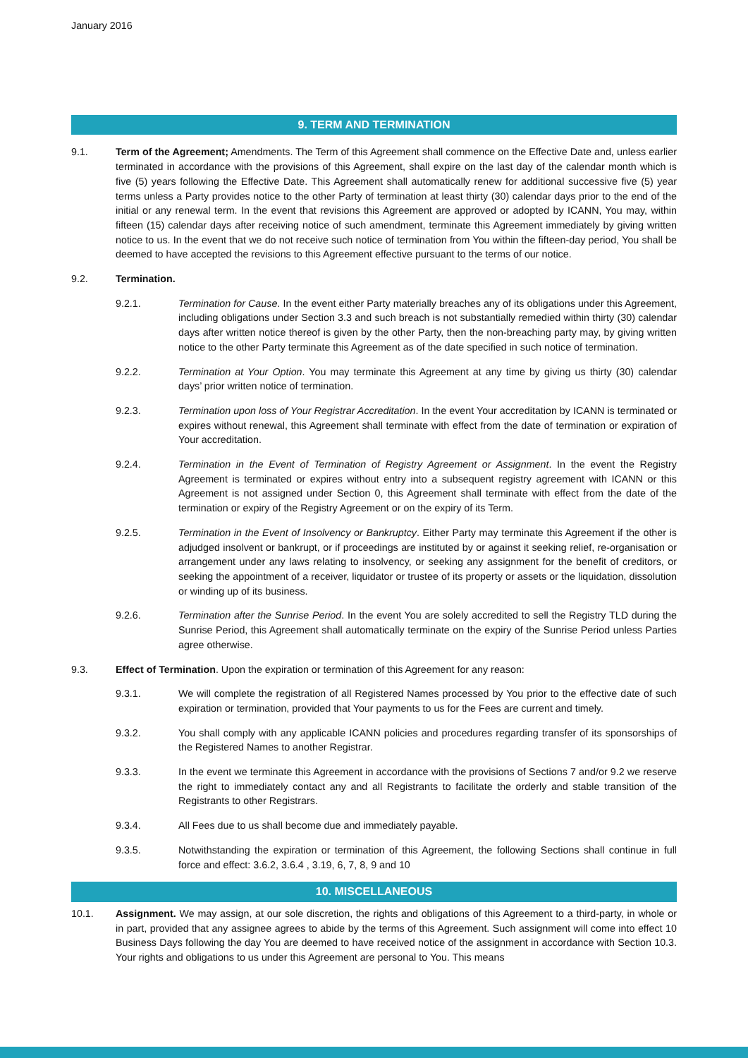January 2016
9. TERM AND TERMINATION
9.1. Term of the Agreement; Amendments. The Term of this Agreement shall commence on the Effective Date and, unless earlier terminated in accordance with the provisions of this Agreement, shall expire on the last day of the calendar month which is five (5) years following the Effective Date. This Agreement shall automatically renew for additional successive five (5) year terms unless a Party provides notice to the other Party of termination at least thirty (30) calendar days prior to the end of the initial or any renewal term. In the event that revisions this Agreement are approved or adopted by ICANN, You may, within fifteen (15) calendar days after receiving notice of such amendment, terminate this Agreement immediately by giving written notice to us. In the event that we do not receive such notice of termination from You within the fifteen-day period, You shall be deemed to have accepted the revisions to this Agreement effective pursuant to the terms of our notice.
9.2. Termination.
9.2.1. Termination for Cause. In the event either Party materially breaches any of its obligations under this Agreement, including obligations under Section 3.3 and such breach is not substantially remedied within thirty (30) calendar days after written notice thereof is given by the other Party, then the non-breaching party may, by giving written notice to the other Party terminate this Agreement as of the date specified in such notice of termination.
9.2.2. Termination at Your Option. You may terminate this Agreement at any time by giving us thirty (30) calendar days’ prior written notice of termination.
9.2.3. Termination upon loss of Your Registrar Accreditation. In the event Your accreditation by ICANN is terminated or expires without renewal, this Agreement shall terminate with effect from the date of termination or expiration of Your accreditation.
9.2.4. Termination in the Event of Termination of Registry Agreement or Assignment. In the event the Registry Agreement is terminated or expires without entry into a subsequent registry agreement with ICANN or this Agreement is not assigned under Section 0, this Agreement shall terminate with effect from the date of the termination or expiry of the Registry Agreement or on the expiry of its Term.
9.2.5. Termination in the Event of Insolvency or Bankruptcy. Either Party may terminate this Agreement if the other is adjudged insolvent or bankrupt, or if proceedings are instituted by or against it seeking relief, re-organisation or arrangement under any laws relating to insolvency, or seeking any assignment for the benefit of creditors, or seeking the appointment of a receiver, liquidator or trustee of its property or assets or the liquidation, dissolution or winding up of its business.
9.2.6. Termination after the Sunrise Period. In the event You are solely accredited to sell the Registry TLD during the Sunrise Period, this Agreement shall automatically terminate on the expiry of the Sunrise Period unless Parties agree otherwise.
9.3. Effect of Termination. Upon the expiration or termination of this Agreement for any reason:
9.3.1. We will complete the registration of all Registered Names processed by You prior to the effective date of such expiration or termination, provided that Your payments to us for the Fees are current and timely.
9.3.2. You shall comply with any applicable ICANN policies and procedures regarding transfer of its sponsorships of the Registered Names to another Registrar.
9.3.3. In the event we terminate this Agreement in accordance with the provisions of Sections 7 and/or 9.2 we reserve the right to immediately contact any and all Registrants to facilitate the orderly and stable transition of the Registrants to other Registrars.
9.3.4. All Fees due to us shall become due and immediately payable.
9.3.5. Notwithstanding the expiration or termination of this Agreement, the following Sections shall continue in full force and effect: 3.6.2, 3.6.4 , 3.19, 6, 7, 8, 9 and 10
10. MISCELLANEOUS
10.1. Assignment. We may assign, at our sole discretion, the rights and obligations of this Agreement to a third-party, in whole or in part, provided that any assignee agrees to abide by the terms of this Agreement. Such assignment will come into effect 10 Business Days following the day You are deemed to have received notice of the assignment in accordance with Section 10.3. Your rights and obligations to us under this Agreement are personal to You. This means